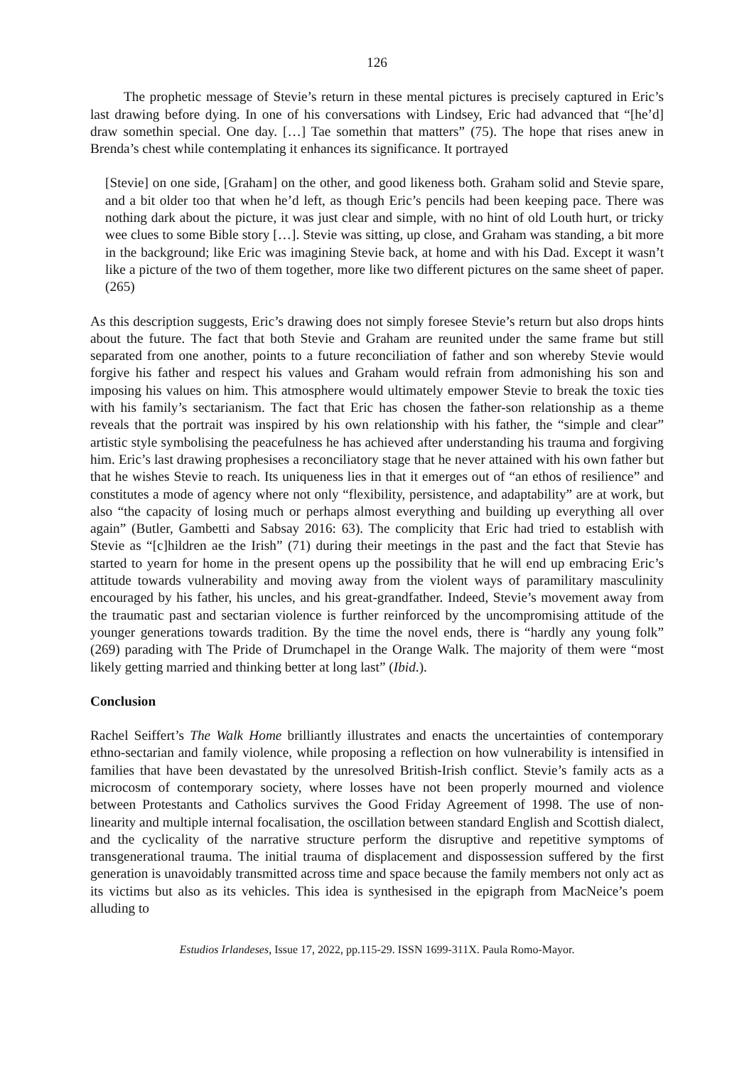126
The prophetic message of Stevie’s return in these mental pictures is precisely captured in Eric’s last drawing before dying. In one of his conversations with Lindsey, Eric had advanced that “[he’d] draw somethin special. One day. […] Tae somethin that matters” (75). The hope that rises anew in Brenda’s chest while contemplating it enhances its significance. It portrayed
[Stevie] on one side, [Graham] on the other, and good likeness both. Graham solid and Stevie spare, and a bit older too that when he’d left, as though Eric’s pencils had been keeping pace. There was nothing dark about the picture, it was just clear and simple, with no hint of old Louth hurt, or tricky wee clues to some Bible story […]. Stevie was sitting, up close, and Graham was standing, a bit more in the background; like Eric was imagining Stevie back, at home and with his Dad. Except it wasn’t like a picture of the two of them together, more like two different pictures on the same sheet of paper. (265)
As this description suggests, Eric’s drawing does not simply foresee Stevie’s return but also drops hints about the future. The fact that both Stevie and Graham are reunited under the same frame but still separated from one another, points to a future reconciliation of father and son whereby Stevie would forgive his father and respect his values and Graham would refrain from admonishing his son and imposing his values on him. This atmosphere would ultimately empower Stevie to break the toxic ties with his family’s sectarianism. The fact that Eric has chosen the father-son relationship as a theme reveals that the portrait was inspired by his own relationship with his father, the “simple and clear” artistic style symbolising the peacefulness he has achieved after understanding his trauma and forgiving him. Eric’s last drawing prophesises a reconciliatory stage that he never attained with his own father but that he wishes Stevie to reach. Its uniqueness lies in that it emerges out of “an ethos of resilience” and constitutes a mode of agency where not only “flexibility, persistence, and adaptability” are at work, but also “the capacity of losing much or perhaps almost everything and building up everything all over again” (Butler, Gambetti and Sabsay 2016: 63). The complicity that Eric had tried to establish with Stevie as “[c]hildren ae the Irish” (71) during their meetings in the past and the fact that Stevie has started to yearn for home in the present opens up the possibility that he will end up embracing Eric’s attitude towards vulnerability and moving away from the violent ways of paramilitary masculinity encouraged by his father, his uncles, and his great-grandfather. Indeed, Stevie’s movement away from the traumatic past and sectarian violence is further reinforced by the uncompromising attitude of the younger generations towards tradition. By the time the novel ends, there is “hardly any young folk” (269) parading with The Pride of Drumchapel in the Orange Walk. The majority of them were “most likely getting married and thinking better at long last” (Ibid.).
Conclusion
Rachel Seiffert’s The Walk Home brilliantly illustrates and enacts the uncertainties of contemporary ethno-sectarian and family violence, while proposing a reflection on how vulnerability is intensified in families that have been devastated by the unresolved British-Irish conflict. Stevie’s family acts as a microcosm of contemporary society, where losses have not been properly mourned and violence between Protestants and Catholics survives the Good Friday Agreement of 1998. The use of non-linearity and multiple internal focalisation, the oscillation between standard English and Scottish dialect, and the cyclicality of the narrative structure perform the disruptive and repetitive symptoms of transgenerational trauma. The initial trauma of displacement and dispossession suffered by the first generation is unavoidably transmitted across time and space because the family members not only act as its victims but also as its vehicles. This idea is synthesised in the epigraph from MacNeice’s poem alluding to
Estudios Irlandeses, Issue 17, 2022, pp.115-29. ISSN 1699-311X. Paula Romo-Mayor.